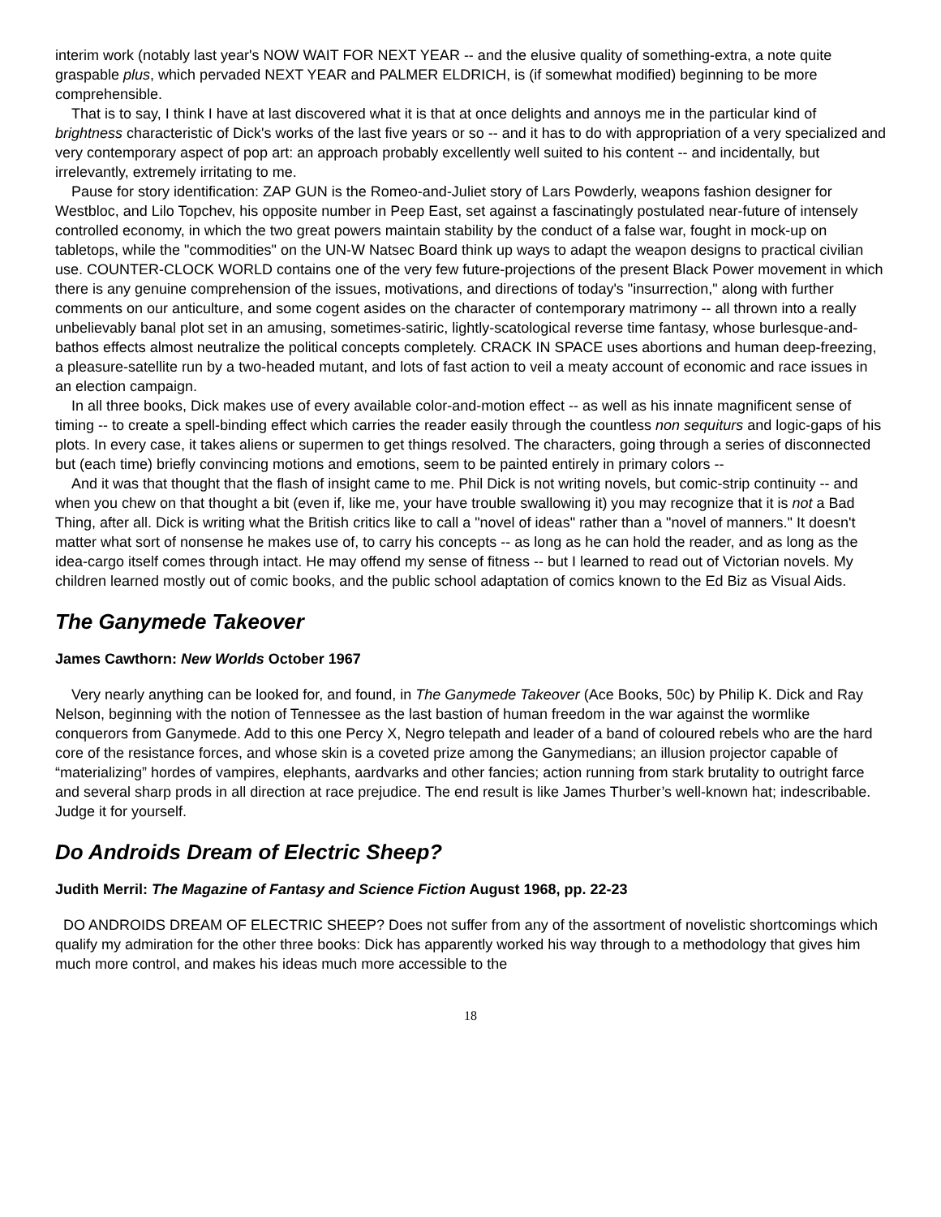interim work (notably last year's NOW WAIT FOR NEXT YEAR -- and the elusive quality of something-extra, a note quite graspable plus, which pervaded NEXT YEAR and PALMER ELDRICH, is (if somewhat modified) beginning to be more comprehensible.
That is to say, I think I have at last discovered what it is that at once delights and annoys me in the particular kind of brightness characteristic of Dick's works of the last five years or so -- and it has to do with appropriation of a very specialized and very contemporary aspect of pop art: an approach probably excellently well suited to his content -- and incidentally, but irrelevantly, extremely irritating to me.
Pause for story identification: ZAP GUN is the Romeo-and-Juliet story of Lars Powderly, weapons fashion designer for Westbloc, and Lilo Topchev, his opposite number in Peep East, set against a fascinatingly postulated near-future of intensely controlled economy, in which the two great powers maintain stability by the conduct of a false war, fought in mock-up on tabletops, while the "commodities" on the UN-W Natsec Board think up ways to adapt the weapon designs to practical civilian use. COUNTER-CLOCK WORLD contains one of the very few future-projections of the present Black Power movement in which there is any genuine comprehension of the issues, motivations, and directions of today's "insurrection," along with further comments on our anticulture, and some cogent asides on the character of contemporary matrimony -- all thrown into a really unbelievably banal plot set in an amusing, sometimes-satiric, lightly-scatological reverse time fantasy, whose burlesque-and-bathos effects almost neutralize the political concepts completely. CRACK IN SPACE uses abortions and human deep-freezing, a pleasure-satellite run by a two-headed mutant, and lots of fast action to veil a meaty account of economic and race issues in an election campaign.
In all three books, Dick makes use of every available color-and-motion effect -- as well as his innate magnificent sense of timing -- to create a spell-binding effect which carries the reader easily through the countless non sequiturs and logic-gaps of his plots. In every case, it takes aliens or supermen to get things resolved. The characters, going through a series of disconnected but (each time) briefly convincing motions and emotions, seem to be painted entirely in primary colors --
And it was that thought that the flash of insight came to me. Phil Dick is not writing novels, but comic-strip continuity -- and when you chew on that thought a bit (even if, like me, your have trouble swallowing it) you may recognize that it is not a Bad Thing, after all. Dick is writing what the British critics like to call a "novel of ideas" rather than a "novel of manners." It doesn't matter what sort of nonsense he makes use of, to carry his concepts -- as long as he can hold the reader, and as long as the idea-cargo itself comes through intact. He may offend my sense of fitness -- but I learned to read out of Victorian novels. My children learned mostly out of comic books, and the public school adaptation of comics known to the Ed Biz as Visual Aids.
The Ganymede Takeover
James Cawthorn: New Worlds October 1967
Very nearly anything can be looked for, and found, in The Ganymede Takeover (Ace Books, 50c) by Philip K. Dick and Ray Nelson, beginning with the notion of Tennessee as the last bastion of human freedom in the war against the wormlike conquerors from Ganymede. Add to this one Percy X, Negro telepath and leader of a band of coloured rebels who are the hard core of the resistance forces, and whose skin is a coveted prize among the Ganymedians; an illusion projector capable of “materializing” hordes of vampires, elephants, aardvarks and other fancies; action running from stark brutality to outright farce and several sharp prods in all direction at race prejudice. The end result is like James Thurber’s well-known hat; indescribable. Judge it for yourself.
Do Androids Dream of Electric Sheep?
Judith Merril: The Magazine of Fantasy and Science Fiction August 1968, pp. 22-23
DO ANDROIDS DREAM OF ELECTRIC SHEEP? Does not suffer from any of the assortment of novelistic shortcomings which qualify my admiration for the other three books: Dick has apparently worked his way through to a methodology that gives him much more control, and makes his ideas much more accessible to the
18